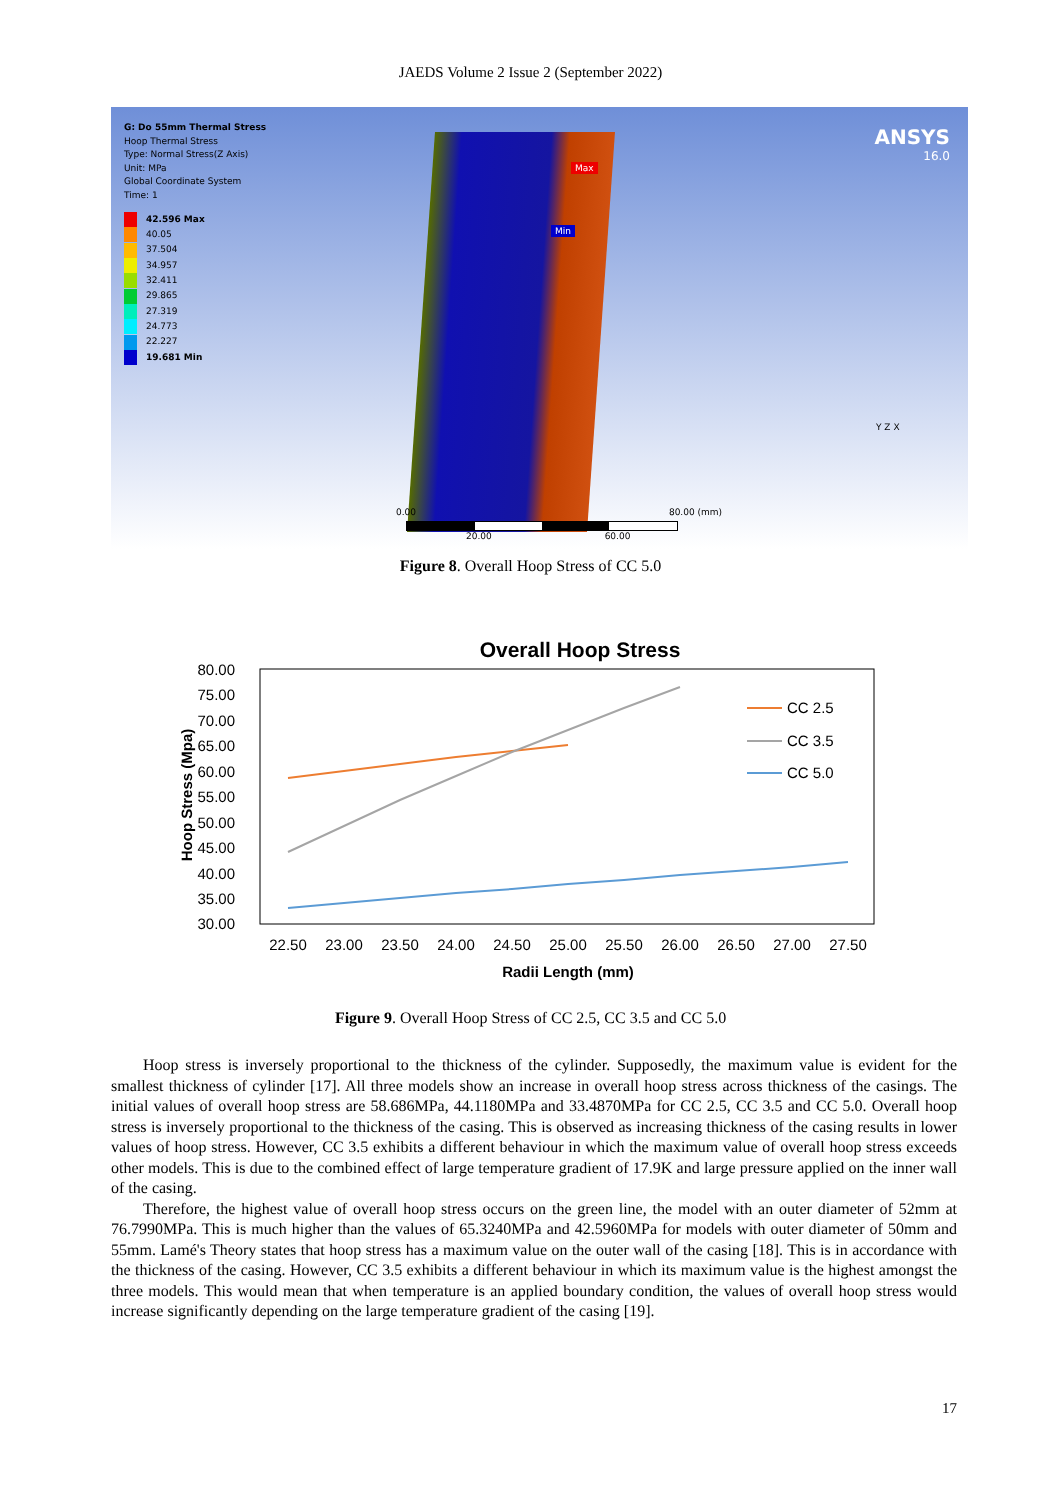JAEDS Volume 2 Issue 2 (September 2022)
G: Do 55mm Thermal Stress
Hoop Thermal Stress
Type: Normal Stress(Z Axis)
Unit: MPa
Global Coordinate System
Time: 1
42.596 Max
40.05
37.504
34.957
32.411
29.865
27.319
24.773
22.227
19.681 Min
Max
Min
ANSYS
16.0
0.00 80.00 (mm)
20.00 60.00
Y Z X
Figure 8. Overall Hoop Stress of CC 5.0
Overall Hoop Stress
80.00
75.00
70.00
65.00
60.00
55.00
50.00
45.00
40.00
35.00
30.00
Hoop Stress (Mpa)
22.50
23.00
23.50
24.00
24.50
25.00
25.50
26.00
26.50
27.00
27.50
Radii Length (mm)
CC 2.5
CC 3.5
CC 5.0
Figure 9. Overall Hoop Stress of CC 2.5, CC 3.5 and CC 5.0
Hoop stress is inversely proportional to the thickness of the cylinder. Supposedly, the maximum value is evident for the smallest thickness of cylinder [17]. All three models show an increase in overall hoop stress across thickness of the casings. The initial values of overall hoop stress are 58.686MPa, 44.1180MPa and 33.4870MPa for CC 2.5, CC 3.5 and CC 5.0. Overall hoop stress is inversely proportional to the thickness of the casing. This is observed as increasing thickness of the casing results in lower values of hoop stress. However, CC 3.5 exhibits a different behaviour in which the maximum value of overall hoop stress exceeds other models. This is due to the combined effect of large temperature gradient of 17.9K and large pressure applied on the inner wall of the casing.
Therefore, the highest value of overall hoop stress occurs on the green line, the model with an outer diameter of 52mm at 76.7990MPa. This is much higher than the values of 65.3240MPa and 42.5960MPa for models with outer diameter of 50mm and 55mm. Lamé's Theory states that hoop stress has a maximum value on the outer wall of the casing [18]. This is in accordance with the thickness of the casing. However, CC 3.5 exhibits a different behaviour in which its maximum value is the highest amongst the three models. This would mean that when temperature is an applied boundary condition, the values of overall hoop stress would increase significantly depending on the large temperature gradient of the casing [19].
17